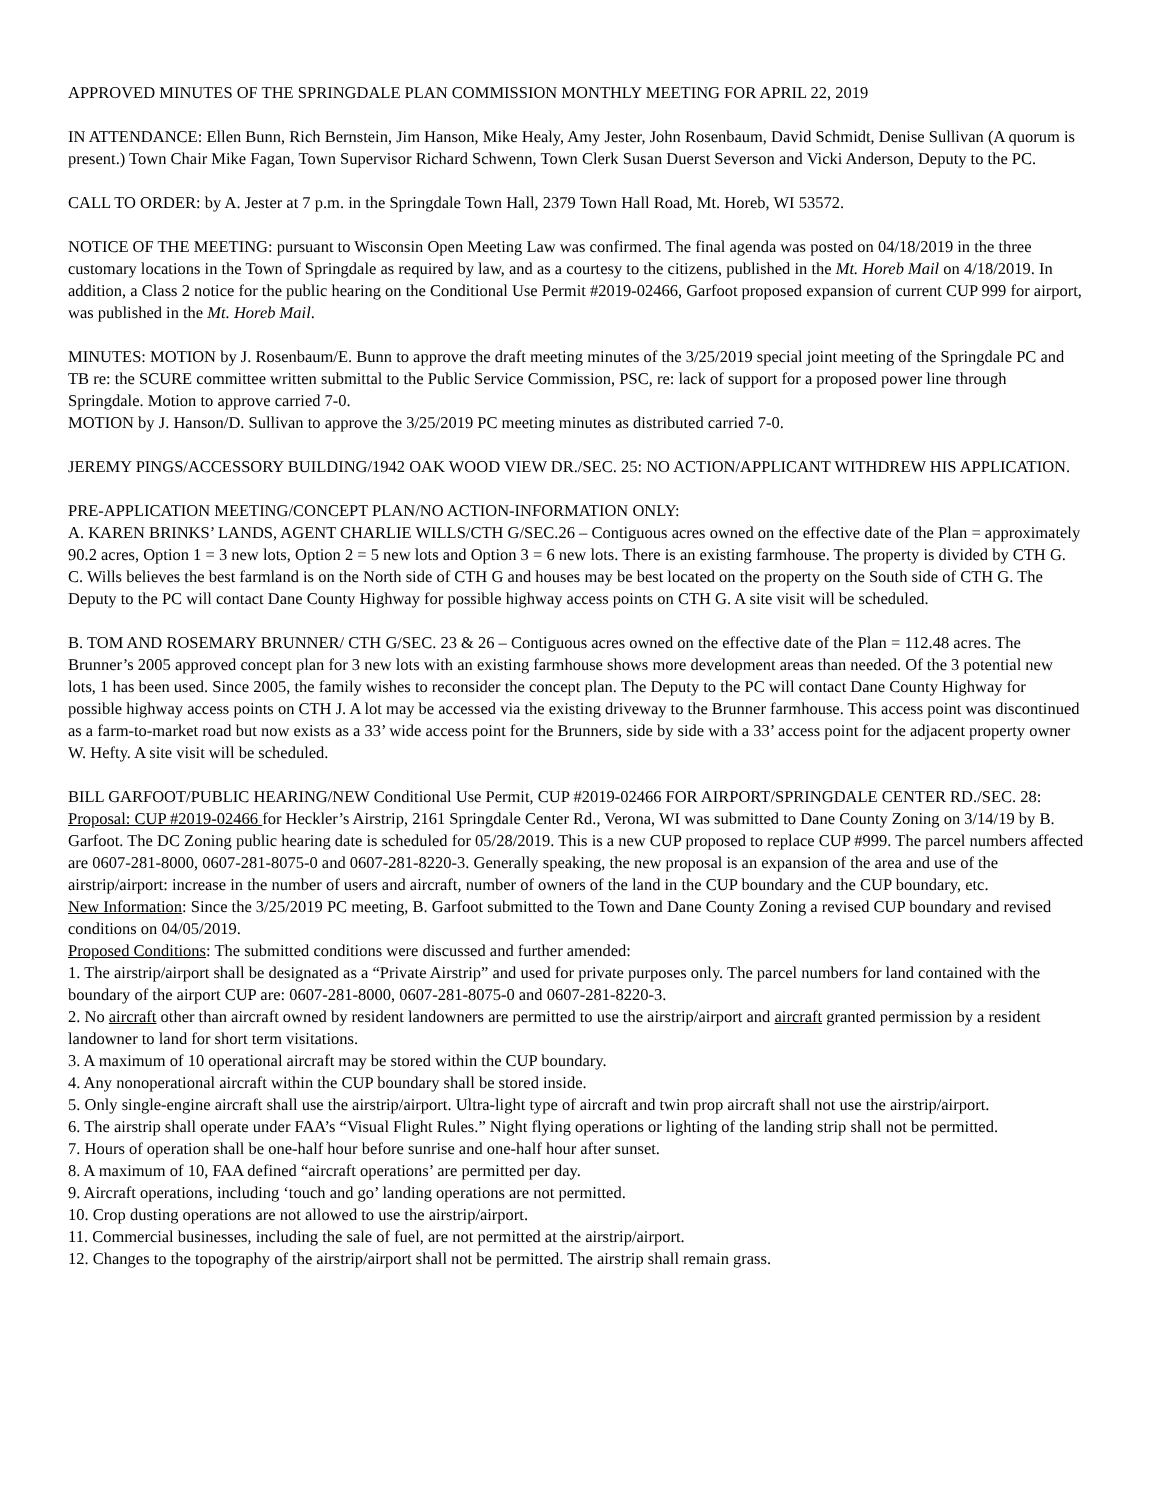APPROVED MINUTES OF THE SPRINGDALE PLAN COMMISSION MONTHLY MEETING FOR APRIL 22, 2019
IN ATTENDANCE: Ellen Bunn, Rich Bernstein, Jim Hanson, Mike Healy, Amy Jester, John Rosenbaum, David Schmidt, Denise Sullivan (A quorum is present.) Town Chair Mike Fagan, Town Supervisor Richard Schwenn, Town Clerk Susan Duerst Severson and Vicki Anderson, Deputy to the PC.
CALL TO ORDER: by A. Jester at 7 p.m. in the Springdale Town Hall, 2379 Town Hall Road, Mt. Horeb, WI 53572.
NOTICE OF THE MEETING: pursuant to Wisconsin Open Meeting Law was confirmed. The final agenda was posted on 04/18/2019 in the three customary locations in the Town of Springdale as required by law, and as a courtesy to the citizens, published in the Mt. Horeb Mail on 4/18/2019. In addition, a Class 2 notice for the public hearing on the Conditional Use Permit #2019-02466, Garfoot proposed expansion of current CUP 999 for airport, was published in the Mt. Horeb Mail.
MINUTES: MOTION by J. Rosenbaum/E. Bunn to approve the draft meeting minutes of the 3/25/2019 special joint meeting of the Springdale PC and TB re: the SCURE committee written submittal to the Public Service Commission, PSC, re: lack of support for a proposed power line through Springdale. Motion to approve carried 7-0.
MOTION by J. Hanson/D. Sullivan to approve the 3/25/2019 PC meeting minutes as distributed carried 7-0.
JEREMY PINGS/ACCESSORY BUILDING/1942 OAK WOOD VIEW DR./SEC. 25: NO ACTION/APPLICANT WITHDREW HIS APPLICATION.
PRE-APPLICATION MEETING/CONCEPT PLAN/NO ACTION-INFORMATION ONLY:
A. KAREN BRINKS’ LANDS, AGENT CHARLIE WILLS/CTH G/SEC.26 – Contiguous acres owned on the effective date of the Plan = approximately 90.2 acres, Option 1 = 3 new lots, Option 2 = 5 new lots and Option 3 = 6 new lots. There is an existing farmhouse. The property is divided by CTH G. C. Wills believes the best farmland is on the North side of CTH G and houses may be best located on the property on the South side of CTH G. The Deputy to the PC will contact Dane County Highway for possible highway access points on CTH G. A site visit will be scheduled.
B. TOM AND ROSEMARY BRUNNER/ CTH G/SEC. 23 & 26 – Contiguous acres owned on the effective date of the Plan = 112.48 acres. The Brunner’s 2005 approved concept plan for 3 new lots with an existing farmhouse shows more development areas than needed. Of the 3 potential new lots, 1 has been used. Since 2005, the family wishes to reconsider the concept plan. The Deputy to the PC will contact Dane County Highway for possible highway access points on CTH J. A lot may be accessed via the existing driveway to the Brunner farmhouse. This access point was discontinued as a farm-to-market road but now exists as a 33’ wide access point for the Brunners, side by side with a 33’ access point for the adjacent property owner W. Hefty. A site visit will be scheduled.
BILL GARFOOT/PUBLIC HEARING/NEW Conditional Use Permit, CUP #2019-02466 FOR AIRPORT/SPRINGDALE CENTER RD./SEC. 28:
Proposal: CUP #2019-02466 for Heckler’s Airstrip, 2161 Springdale Center Rd., Verona, WI was submitted to Dane County Zoning on 3/14/19 by B. Garfoot. The DC Zoning public hearing date is scheduled for 05/28/2019. This is a new CUP proposed to replace CUP #999. The parcel numbers affected are 0607-281-8000, 0607-281-8075-0 and 0607-281-8220-3. Generally speaking, the new proposal is an expansion of the area and use of the airstrip/airport: increase in the number of users and aircraft, number of owners of the land in the CUP boundary and the CUP boundary, etc.
New Information: Since the 3/25/2019 PC meeting, B. Garfoot submitted to the Town and Dane County Zoning a revised CUP boundary and revised conditions on 04/05/2019.
Proposed Conditions: The submitted conditions were discussed and further amended:
1. The airstrip/airport shall be designated as a “Private Airstrip” and used for private purposes only. The parcel numbers for land contained with the boundary of the airport CUP are: 0607-281-8000, 0607-281-8075-0 and 0607-281-8220-3.
2. No aircraft other than aircraft owned by resident landowners are permitted to use the airstrip/airport and aircraft granted permission by a resident landowner to land for short term visitations.
3. A maximum of 10 operational aircraft may be stored within the CUP boundary.
4. Any nonoperational aircraft within the CUP boundary shall be stored inside.
5. Only single-engine aircraft shall use the airstrip/airport. Ultra-light type of aircraft and twin prop aircraft shall not use the airstrip/airport.
6. The airstrip shall operate under FAA’s “Visual Flight Rules.” Night flying operations or lighting of the landing strip shall not be permitted.
7. Hours of operation shall be one-half hour before sunrise and one-half hour after sunset.
8. A maximum of 10, FAA defined “aircraft operations’ are permitted per day.
9. Aircraft operations, including ‘touch and go’ landing operations are not permitted.
10. Crop dusting operations are not allowed to use the airstrip/airport.
11. Commercial businesses, including the sale of fuel, are not permitted at the airstrip/airport.
12. Changes to the topography of the airstrip/airport shall not be permitted. The airstrip shall remain grass.